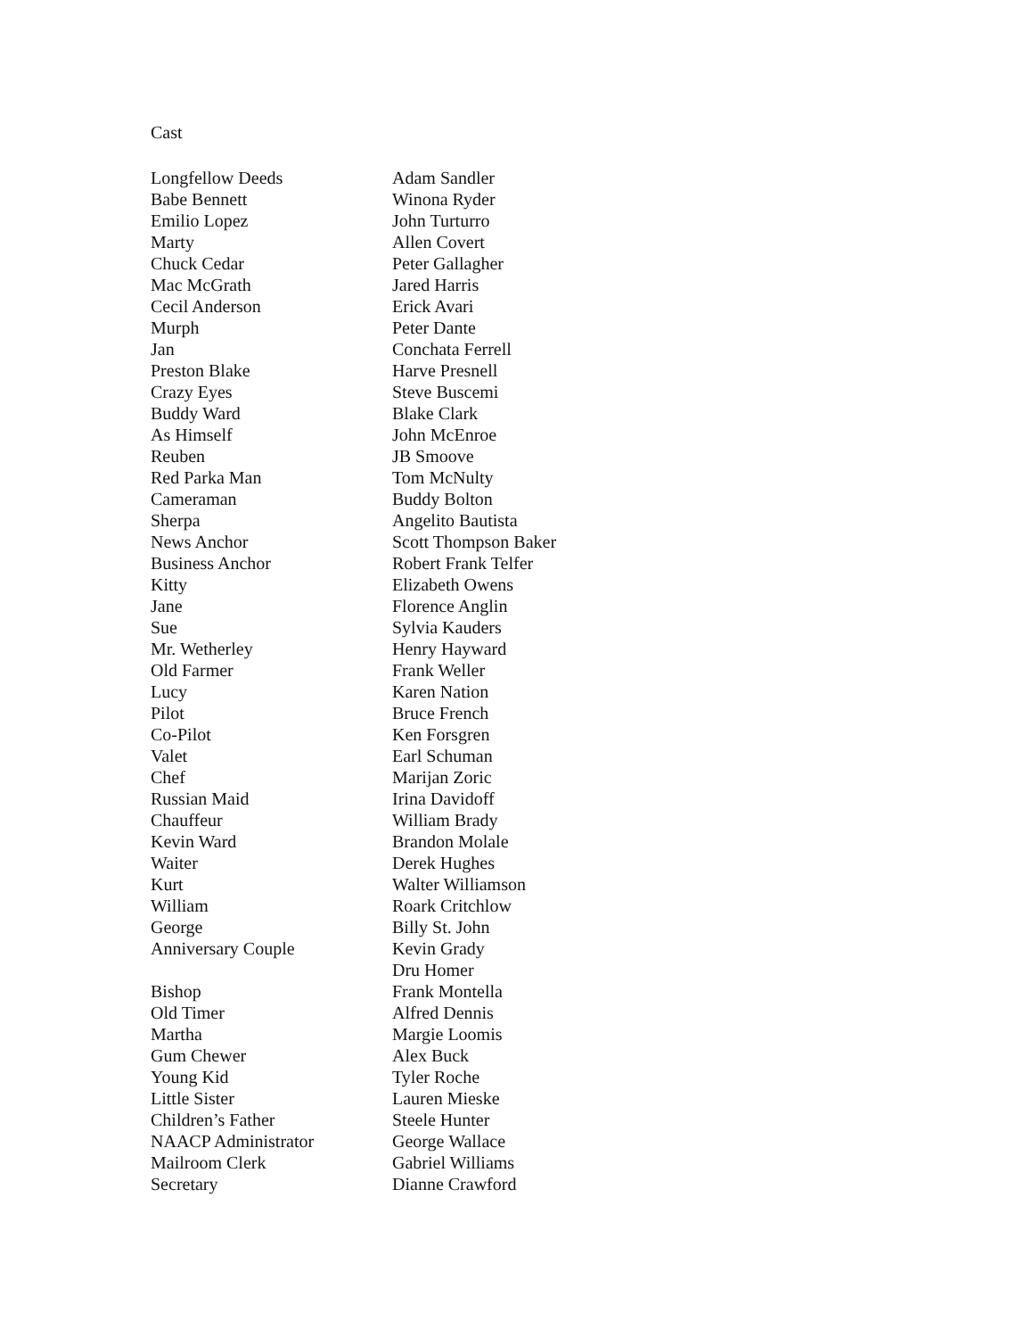Cast
| Longfellow Deeds | Adam Sandler |
| Babe Bennett | Winona Ryder |
| Emilio Lopez | John Turturro |
| Marty | Allen Covert |
| Chuck Cedar | Peter Gallagher |
| Mac McGrath | Jared Harris |
| Cecil Anderson | Erick Avari |
| Murph | Peter Dante |
| Jan | Conchata Ferrell |
| Preston Blake | Harve Presnell |
| Crazy Eyes | Steve Buscemi |
| Buddy Ward | Blake Clark |
| As Himself | John McEnroe |
| Reuben | JB Smoove |
| Red Parka Man | Tom McNulty |
| Cameraman | Buddy Bolton |
| Sherpa | Angelito Bautista |
| News Anchor | Scott Thompson Baker |
| Business Anchor | Robert Frank Telfer |
| Kitty | Elizabeth Owens |
| Jane | Florence Anglin |
| Sue | Sylvia Kauders |
| Mr. Wetherley | Henry Hayward |
| Old Farmer | Frank Weller |
| Lucy | Karen Nation |
| Pilot | Bruce French |
| Co-Pilot | Ken Forsgren |
| Valet | Earl Schuman |
| Chef | Marijan Zoric |
| Russian Maid | Irina Davidoff |
| Chauffeur | William Brady |
| Kevin Ward | Brandon Molale |
| Waiter | Derek Hughes |
| Kurt | Walter Williamson |
| William | Roark Critchlow |
| George | Billy St. John |
| Anniversary Couple | Kevin Grady |
| | Dru Homer |
| Bishop | Frank Montella |
| Old Timer | Alfred Dennis |
| Martha | Margie Loomis |
| Gum Chewer | Alex Buck |
| Young Kid | Tyler Roche |
| Little Sister | Lauren Mieske |
| Children’s Father | Steele Hunter |
| NAACP Administrator | George Wallace |
| Mailroom Clerk | Gabriel Williams |
| Secretary | Dianne Crawford |